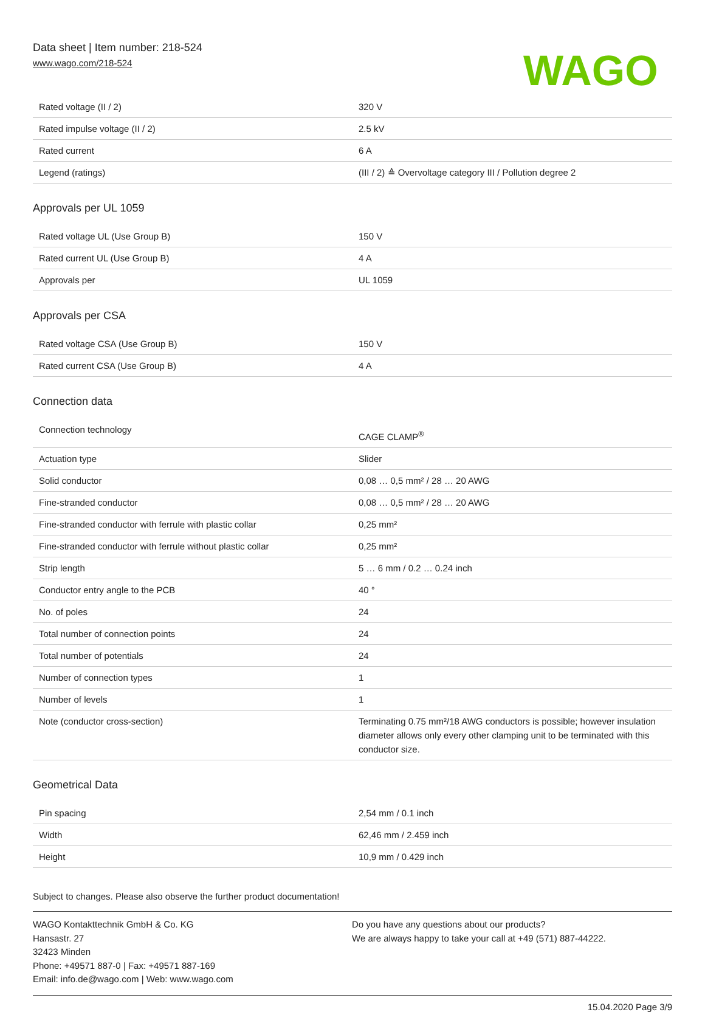Data sheet | Item number: 218-524
www.wago.com/218-524
WAGO
| Rated voltage (II / 2) | 320 V |
| Rated impulse voltage (II / 2) | 2.5 kV |
| Rated current | 6 A |
| Legend (ratings) | (III / 2) ≙ Overvoltage category III / Pollution degree 2 |
Approvals per UL 1059
| Rated voltage UL (Use Group B) | 150 V |
| Rated current UL (Use Group B) | 4 A |
| Approvals per | UL 1059 |
Approvals per CSA
| Rated voltage CSA (Use Group B) | 150 V |
| Rated current CSA (Use Group B) | 4 A |
Connection data
| Connection technology | CAGE CLAMP<sup>®</sup> |
| Actuation type | Slider |
| Solid conductor | 0,08 … 0,5 mm² / 28 … 20 AWG |
| Fine-stranded conductor | 0,08 … 0,5 mm² / 28 … 20 AWG |
| Fine-stranded conductor with ferrule with plastic collar | 0,25 mm² |
| Fine-stranded conductor with ferrule without plastic collar | 0,25 mm² |
| Strip length | 5 … 6 mm / 0.2 … 0.24 inch |
| Conductor entry angle to the PCB | 40 ° |
| No. of poles | 24 |
| Total number of connection points | 24 |
| Total number of potentials | 24 |
| Number of connection types | 1 |
| Number of levels | 1 |
| Note (conductor cross-section) | Terminating 0.75 mm²/18 AWG conductors is possible; however insulation diameter allows only every other clamping unit to be terminated with this conductor size. |
Geometrical Data
| Pin spacing | 2,54 mm / 0.1 inch |
| Width | 62,46 mm / 2.459 inch |
| Height | 10,9 mm / 0.429 inch |
Subject to changes. Please also observe the further product documentation!
WAGO Kontakttechnik GmbH & Co. KG
Hansastr. 27
32423 Minden
Phone: +49571 887-0 | Fax: +49571 887-169
Email: info.de@wago.com | Web: www.wago.com
Do you have any questions about our products?
We are always happy to take your call at +49 (571) 887-44222.
15.04.2020 Page 3/9